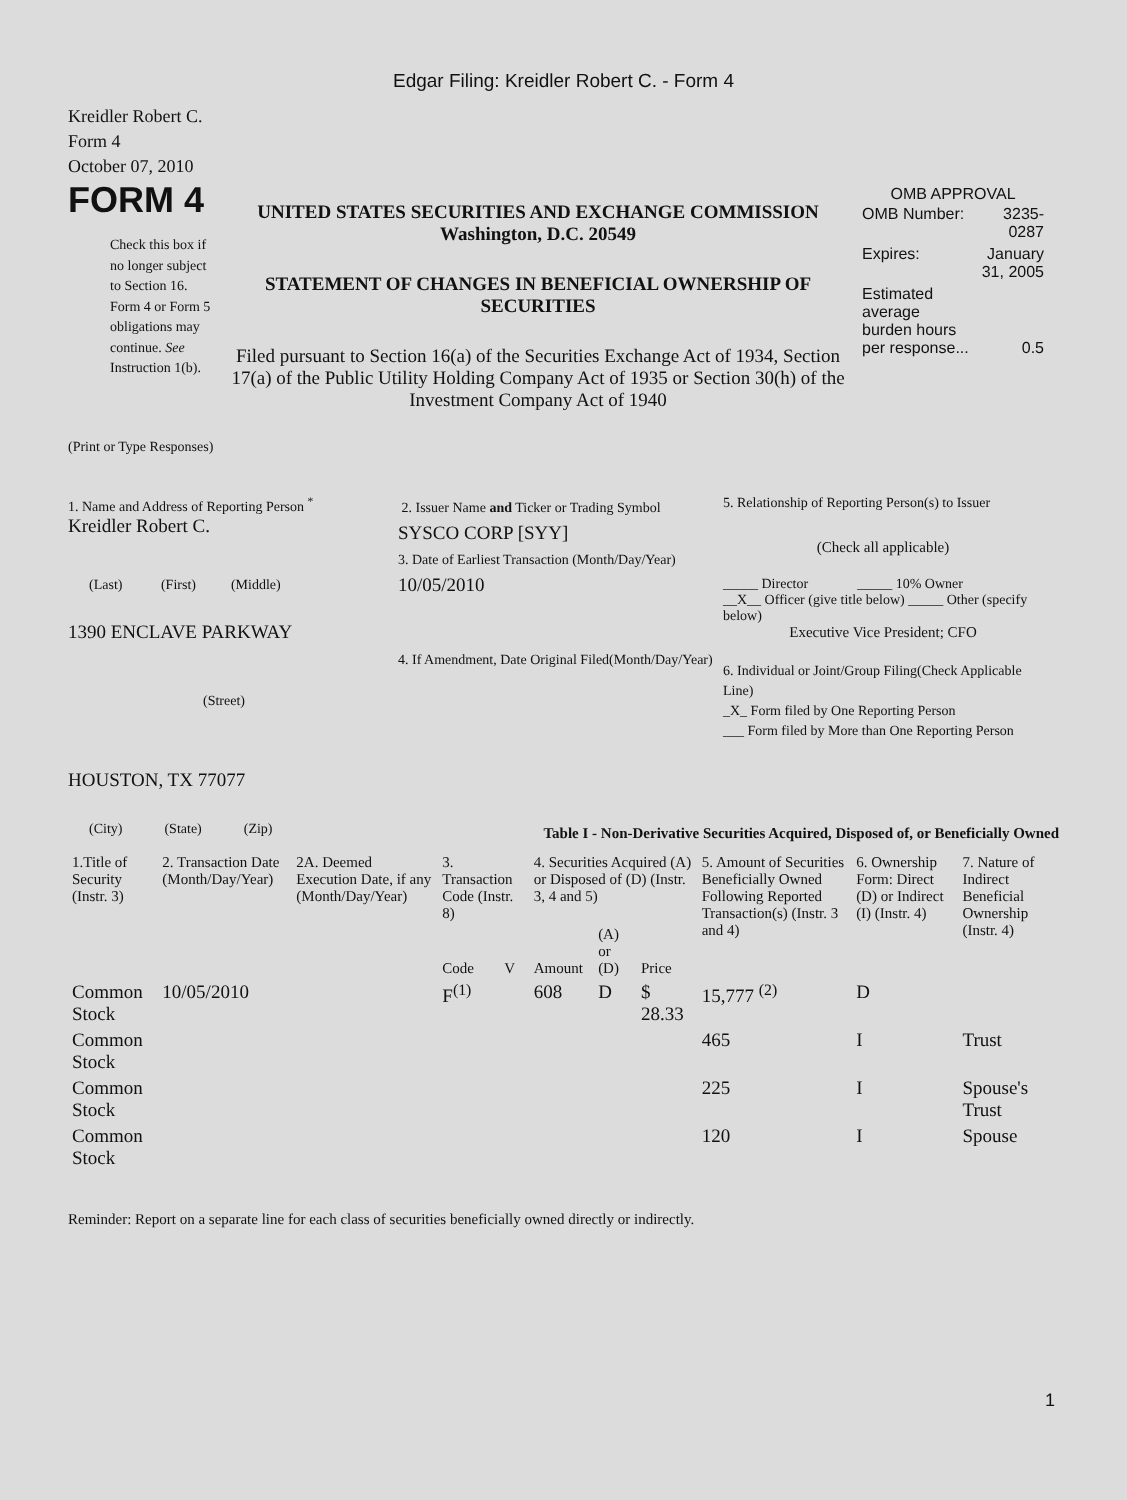Edgar Filing: Kreidler Robert C. - Form 4
Kreidler Robert C.
Form 4
October 07, 2010
FORM 4
Check this box if no longer subject to Section 16. Form 4 or Form 5 obligations may continue. See Instruction 1(b).
UNITED STATES SECURITIES AND EXCHANGE COMMISSION
Washington, D.C. 20549
STATEMENT OF CHANGES IN BENEFICIAL OWNERSHIP OF SECURITIES
Filed pursuant to Section 16(a) of the Securities Exchange Act of 1934, Section 17(a) of the Public Utility Holding Company Act of 1935 or Section 30(h) of the Investment Company Act of 1940
OMB APPROVAL
| OMB Number: | 3235-0287 |
| Expires: | January 31, 2005 |
| Estimated average burden hours per response... | 0.5 |
(Print or Type Responses)
1. Name and Address of Reporting Person <sup>*</sup>
Kreidler Robert C.
(Last) (First) (Middle)
1390 ENCLAVE PARKWAY
(Street)
HOUSTON, TX 77077
(City) (State) (Zip)
2. Issuer Name and Ticker or Trading Symbol
SYSCO CORP [SYY]
3. Date of Earliest Transaction (Month/Day/Year)
10/05/2010
4. If Amendment, Date Original Filed(Month/Day/Year)
5. Relationship of Reporting Person(s) to Issuer
(Check all applicable)
_____ Director _____ 10% Owner
__X__ Officer (give title below) _____ Other (specify below)
Executive Vice President; CFO
6. Individual or Joint/Group Filing(Check Applicable Line)
_X_ Form filed by One Reporting Person
___ Form filed by More than One Reporting Person
Table I - Non-Derivative Securities Acquired, Disposed of, or Beneficially Owned
| 1.Title of Security (Instr. 3) | 2. Transaction Date (Month/Day/Year) | 2A. Deemed Execution Date, if any (Month/Day/Year) | 3. Transaction Code (Instr. 8) | | 4. Securities Acquired (A) or Disposed of (D) (Instr. 3, 4 and 5) | | | 5. Amount of Securities Beneficially Owned Following Reported Transaction(s) (Instr. 3 and 4) | 6. Ownership Form: Direct (D) or Indirect (I) (Instr. 4) | 7. Nature of Indirect Beneficial Ownership (Instr. 4) |
| --- | --- | --- | --- | --- | --- | --- | --- | --- | --- | --- |
| | | | Code | V | Amount | (A) or (D) | Price | | | |
| Common Stock | 10/05/2010 | | F<sup>(1)</sup> | | 608 | D | $ 28.33 | 15,777 <sup>(2)</sup> | D | |
| Common Stock | | | | | | | | 465 | I | Trust |
| Common Stock | | | | | | | | 225 | I | Spouse's Trust |
| Common Stock | | | | | | | | 120 | I | Spouse |
Reminder: Report on a separate line for each class of securities beneficially owned directly or indirectly.
1